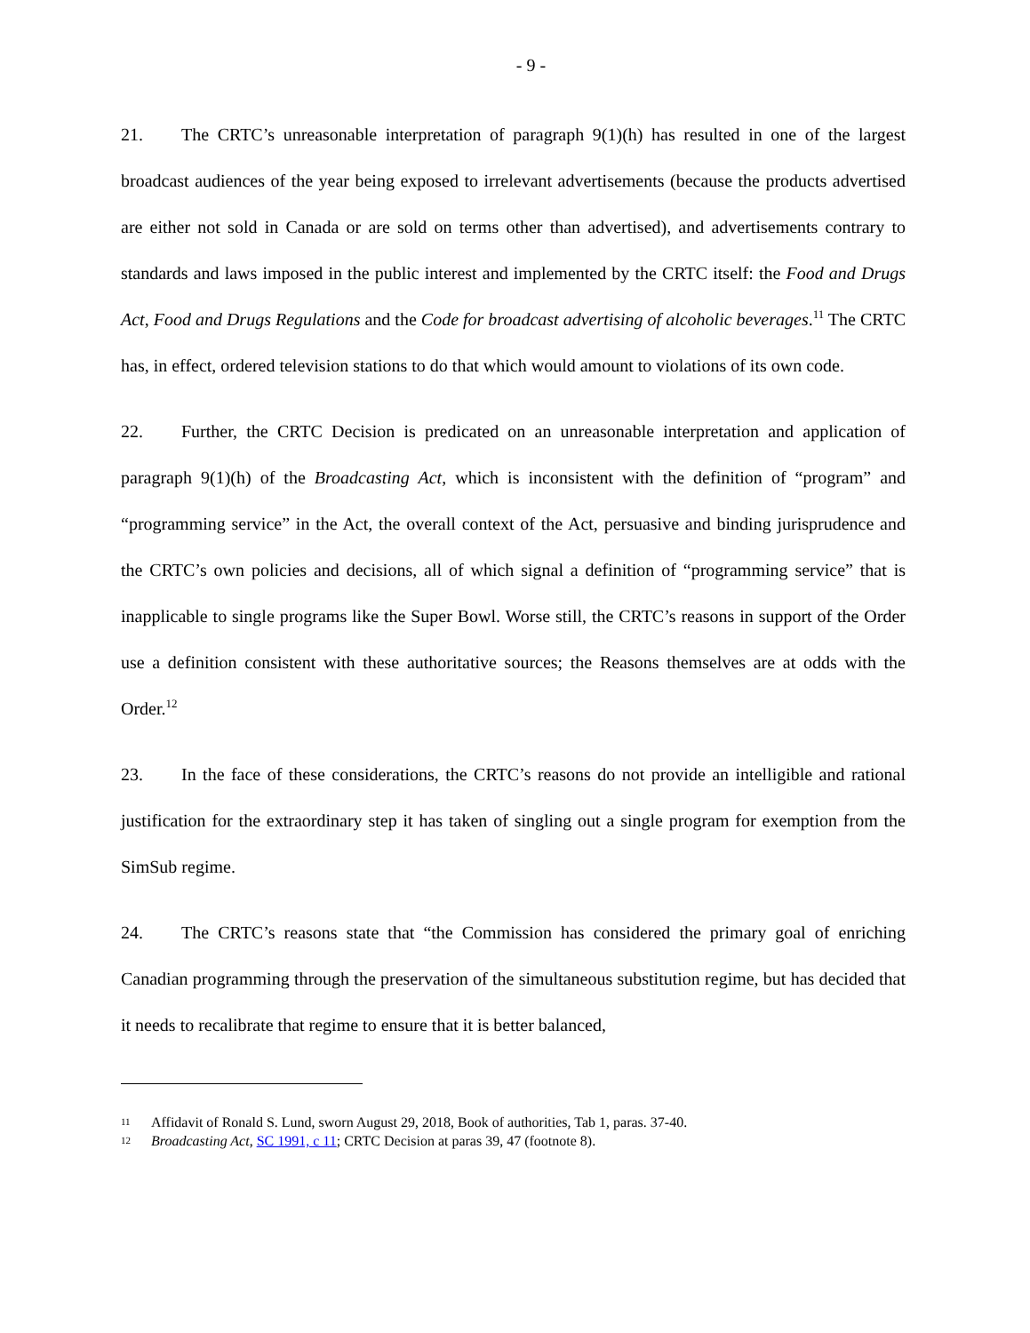- 9 -
21. The CRTC’s unreasonable interpretation of paragraph 9(1)(h) has resulted in one of the largest broadcast audiences of the year being exposed to irrelevant advertisements (because the products advertised are either not sold in Canada or are sold on terms other than advertised), and advertisements contrary to standards and laws imposed in the public interest and implemented by the CRTC itself: the Food and Drugs Act, Food and Drugs Regulations and the Code for broadcast advertising of alcoholic beverages.<sup>11</sup> The CRTC has, in effect, ordered television stations to do that which would amount to violations of its own code.
22. Further, the CRTC Decision is predicated on an unreasonable interpretation and application of paragraph 9(1)(h) of the Broadcasting Act, which is inconsistent with the definition of “program” and “programming service” in the Act, the overall context of the Act, persuasive and binding jurisprudence and the CRTC’s own policies and decisions, all of which signal a definition of “programming service” that is inapplicable to single programs like the Super Bowl. Worse still, the CRTC’s reasons in support of the Order use a definition consistent with these authoritative sources; the Reasons themselves are at odds with the Order.<sup>12</sup>
23. In the face of these considerations, the CRTC’s reasons do not provide an intelligible and rational justification for the extraordinary step it has taken of singling out a single program for exemption from the SimSub regime.
24. The CRTC’s reasons state that “the Commission has considered the primary goal of enriching Canadian programming through the preservation of the simultaneous substitution regime, but has decided that it needs to recalibrate that regime to ensure that it is better balanced,
11 Affidavit of Ronald S. Lund, sworn August 29, 2018, Book of authorities, Tab 1, paras. 37-40.
12 Broadcasting Act, SC 1991, c 11; CRTC Decision at paras 39, 47 (footnote 8).